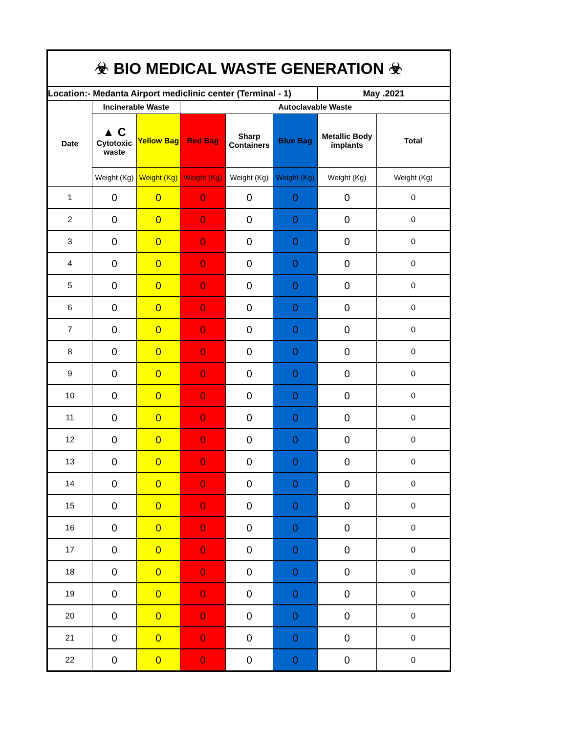| ☣ BIO MEDICAL WASTE GENERATION ☣ | | | | | | | |
| Location:- Medanta Airport mediclinic center (Terminal - 1) | | | | | | May .2021 | |
| Date | Incinerable Waste | | Autoclavable Waste | | | | |
| | ▲ C Cytotoxic waste | Yellow Bag | Red Bag | Sharp Containers | Blue Bag | Metallic Body implants | Total |
| | Weight (Kg) | Weight (Kg) | Weight (Kg) | Weight (Kg) | Weight (Kg) | Weight (Kg) | Weight (Kg) |
| 1 | 0 | 0 | 0 | 0 | 0 | 0 | 0 |
| 2 | 0 | 0 | 0 | 0 | 0 | 0 | 0 |
| 3 | 0 | 0 | 0 | 0 | 0 | 0 | 0 |
| 4 | 0 | 0 | 0 | 0 | 0 | 0 | 0 |
| 5 | 0 | 0 | 0 | 0 | 0 | 0 | 0 |
| 6 | 0 | 0 | 0 | 0 | 0 | 0 | 0 |
| 7 | 0 | 0 | 0 | 0 | 0 | 0 | 0 |
| 8 | 0 | 0 | 0 | 0 | 0 | 0 | 0 |
| 9 | 0 | 0 | 0 | 0 | 0 | 0 | 0 |
| 10 | 0 | 0 | 0 | 0 | 0 | 0 | 0 |
| 11 | 0 | 0 | 0 | 0 | 0 | 0 | 0 |
| 12 | 0 | 0 | 0 | 0 | 0 | 0 | 0 |
| 13 | 0 | 0 | 0 | 0 | 0 | 0 | 0 |
| 14 | 0 | 0 | 0 | 0 | 0 | 0 | 0 |
| 15 | 0 | 0 | 0 | 0 | 0 | 0 | 0 |
| 16 | 0 | 0 | 0 | 0 | 0 | 0 | 0 |
| 17 | 0 | 0 | 0 | 0 | 0 | 0 | 0 |
| 18 | 0 | 0 | 0 | 0 | 0 | 0 | 0 |
| 19 | 0 | 0 | 0 | 0 | 0 | 0 | 0 |
| 20 | 0 | 0 | 0 | 0 | 0 | 0 | 0 |
| 21 | 0 | 0 | 0 | 0 | 0 | 0 | 0 |
| 22 | 0 | 0 | 0 | 0 | 0 | 0 | 0 |